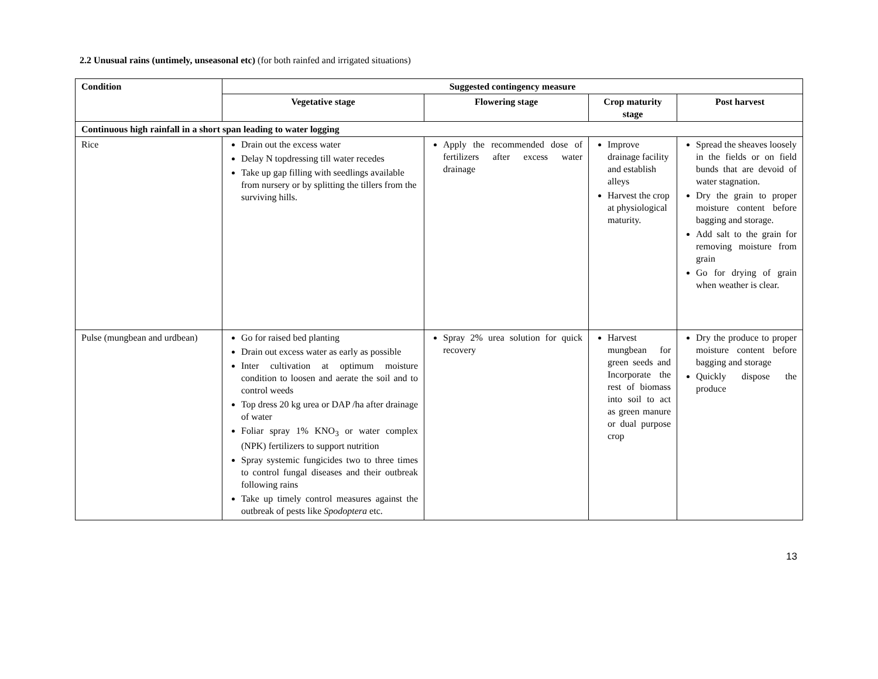2.2 Unusual rains (untimely, unseasonal etc) (for both rainfed and irrigated situations)
| Condition | Suggested contingency measure | | | |
| --- | --- | --- | --- | --- |
| | Vegetative stage | Flowering stage | Crop maturity stage | Post harvest |
| Continuous high rainfall in a short span leading to water logging | | | | |
| Rice | Drain out the excess water Delay N topdressing till water recedes Take up gap filling with seedlings available from nursery or by splitting the tillers from the surviving hills. | Apply the recommended dose of fertilizers after excess water drainage | Improve drainage facility and establish alleys Harvest the crop at physiological maturity. | Spread the sheaves loosely in the fields or on field bunds that are devoid of water stagnation. Dry the grain to proper moisture content before bagging and storage. Add salt to the grain for removing moisture from grain Go for drying of grain when weather is clear. |
| Pulse (mungbean and urdbean) | Go for raised bed planting Drain out excess water as early as possible Inter cultivation at optimum moisture condition to loosen and aerate the soil and to control weeds Top dress 20 kg urea or DAP /ha after drainage of water Foliar spray 1% KNO<sub>3</sub> or water complex (NPK) fertilizers to support nutrition Spray systemic fungicides two to three times to control fungal diseases and their outbreak following rains Take up timely control measures against the outbreak of pests like Spodoptera etc. | Spray 2% urea solution for quick recovery | Harvest mungbean for green seeds and Incorporate the rest of biomass into soil to act as green manure or dual purpose crop | Dry the produce to proper moisture content before bagging and storage Quickly dispose the produce |
13